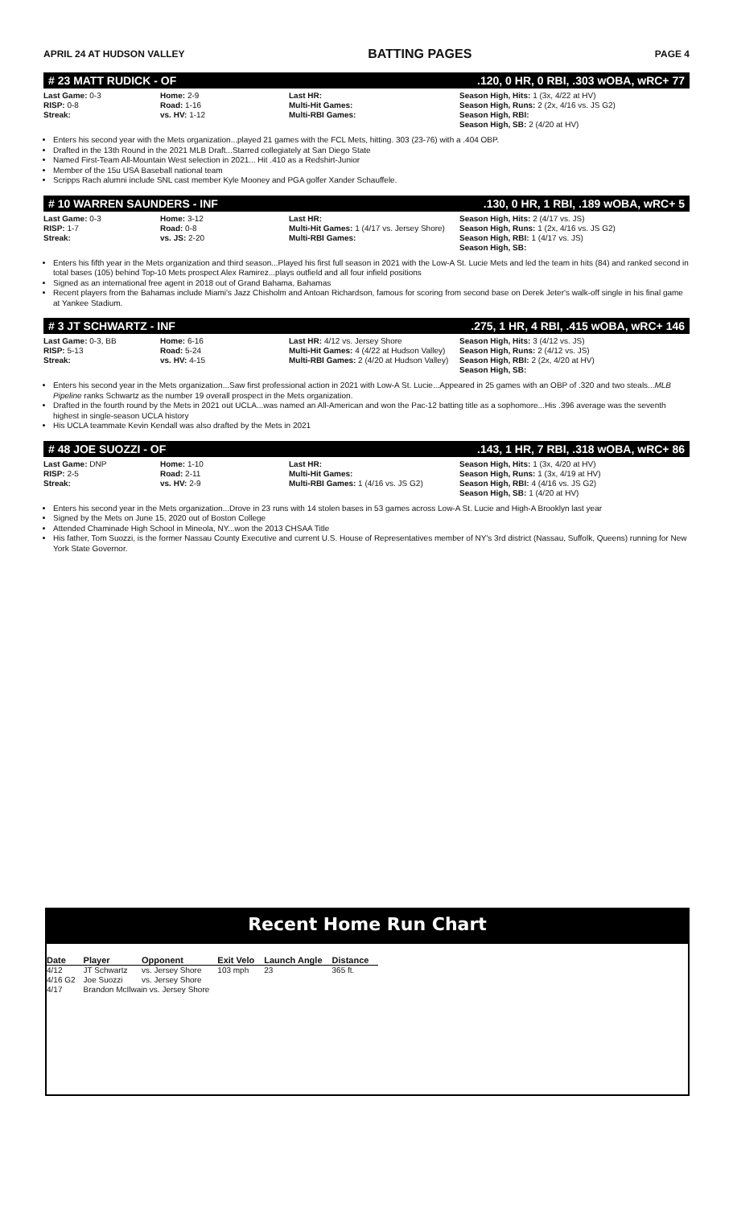APRIL 24 AT HUDSON VALLEY BATTING PAGES PAGE 4
# 23 MATT RUDICK - OF.120, 0 HR, 0 RBI, .303 wOBA, wRC+ 77
Last Game: 0-3
RISP: 0-8
Streak:
Home: 2-9
Road: 1-16
vs. HV: 1-12
Last HR:
Multi-Hit Games:
Multi-RBI Games:
Season High, Hits: 1 (3x, 4/22 at HV)
Season High, Runs: 2 (2x, 4/16 vs. JS G2)
Season High, RBI:
Season High, SB: 2 (4/20 at HV)
Enters his second year with the Mets organization...played 21 games with the FCL Mets, hitting. 303 (23-76) with a .404 OBP.
Drafted in the 13th Round in the 2021 MLB Draft...Starred collegiately at San Diego State
Named First-Team All-Mountain West selection in 2021... Hit .410 as a Redshirt-Junior
Member of the 15u USA Baseball national team
Scripps Rach alumni include SNL cast member Kyle Mooney and PGA golfer Xander Schauffele.
# 10 WARREN SAUNDERS - INF.130, 0 HR, 1 RBI, .189 wOBA, wRC+ 5
Last Game: 0-3
RISP: 1-7
Streak:
Home: 3-12
Road: 0-8
vs. JS: 2-20
Last HR:
Multi-Hit Games: 1 (4/17 vs. Jersey Shore)
Multi-RBI Games:
Season High, Hits: 2 (4/17 vs. JS)
Season High, Runs: 1 (2x, 4/16 vs. JS G2)
Season High, RBI: 1 (4/17 vs. JS)
Season High, SB:
Enters his fifth year in the Mets organization and third season...Played his first full season in 2021 with the Low-A St. Lucie Mets and led the team in hits (84) and ranked second in total bases (105) behind Top-10 Mets prospect Alex Ramirez...plays outfield and all four infield positions
Signed as an international free agent in 2018 out of Grand Bahama, Bahamas
Recent players from the Bahamas include Miami's Jazz Chisholm and Antoan Richardson, famous for scoring from second base on Derek Jeter's walk-off single in his final game at Yankee Stadium.
# 3 JT SCHWARTZ - INF.275, 1 HR, 4 RBI, .415 wOBA, wRC+ 146
Last Game: 0-3, BB
RISP: 5-13
Streak:
Home: 6-16
Road: 5-24
vs. HV: 4-15
Last HR: 4/12 vs. Jersey Shore
Multi-Hit Games: 4 (4/22 at Hudson Valley)
Multi-RBI Games: 2 (4/20 at Hudson Valley)
Season High, Hits: 3 (4/12 vs. JS)
Season High, Runs: 2 (4/12 vs. JS)
Season High, RBI: 2 (2x, 4/20 at HV)
Season High, SB:
Enters his second year in the Mets organization...Saw first professional action in 2021 with Low-A St. Lucie...Appeared in 25 games with an OBP of .320 and two steals...MLB Pipeline ranks Schwartz as the number 19 overall prospect in the Mets organization.
Drafted in the fourth round by the Mets in 2021 out UCLA...was named an All-American and won the Pac-12 batting title as a sophomore...His .396 average was the seventh highest in single-season UCLA history
His UCLA teammate Kevin Kendall was also drafted by the Mets in 2021
# 48 JOE SUOZZI - OF.143, 1 HR, 7 RBI, .318 wOBA, wRC+ 86
Last Game: DNP
RISP: 2-5
Streak:
Home: 1-10
Road: 2-11
vs. HV: 2-9
Last HR:
Multi-Hit Games:
Multi-RBI Games: 1 (4/16 vs. JS G2)
Season High, Hits: 1 (3x, 4/20 at HV)
Season High, Runs: 1 (3x, 4/19 at HV)
Season High, RBI: 4 (4/16 vs. JS G2)
Season High, SB: 1 (4/20 at HV)
Enters his second year in the Mets organization...Drove in 23 runs with 14 stolen bases in 53 games across Low-A St. Lucie and High-A Brooklyn last year
Signed by the Mets on June 15, 2020 out of Boston College
Attended Chaminade High School in Mineola, NY...won the 2013 CHSAA Title
His father, Tom Suozzi, is the former Nassau County Executive and current U.S. House of Representatives member of NY's 3rd district (Nassau, Suffolk, Queens) running for New York State Governor.
Recent Home Run Chart
| Date | Player | Opponent | Exit Velo | Launch Angle | Distance |
| --- | --- | --- | --- | --- | --- |
| 4/12 | JT Schwartz | vs. Jersey Shore | 103 mph | 23 | 365 ft. |
| 4/16 G2 | Joe Suozzi | vs. Jersey Shore | | | |
| 4/17 | Brandon McIlwain vs. Jersey Shore | | | | |